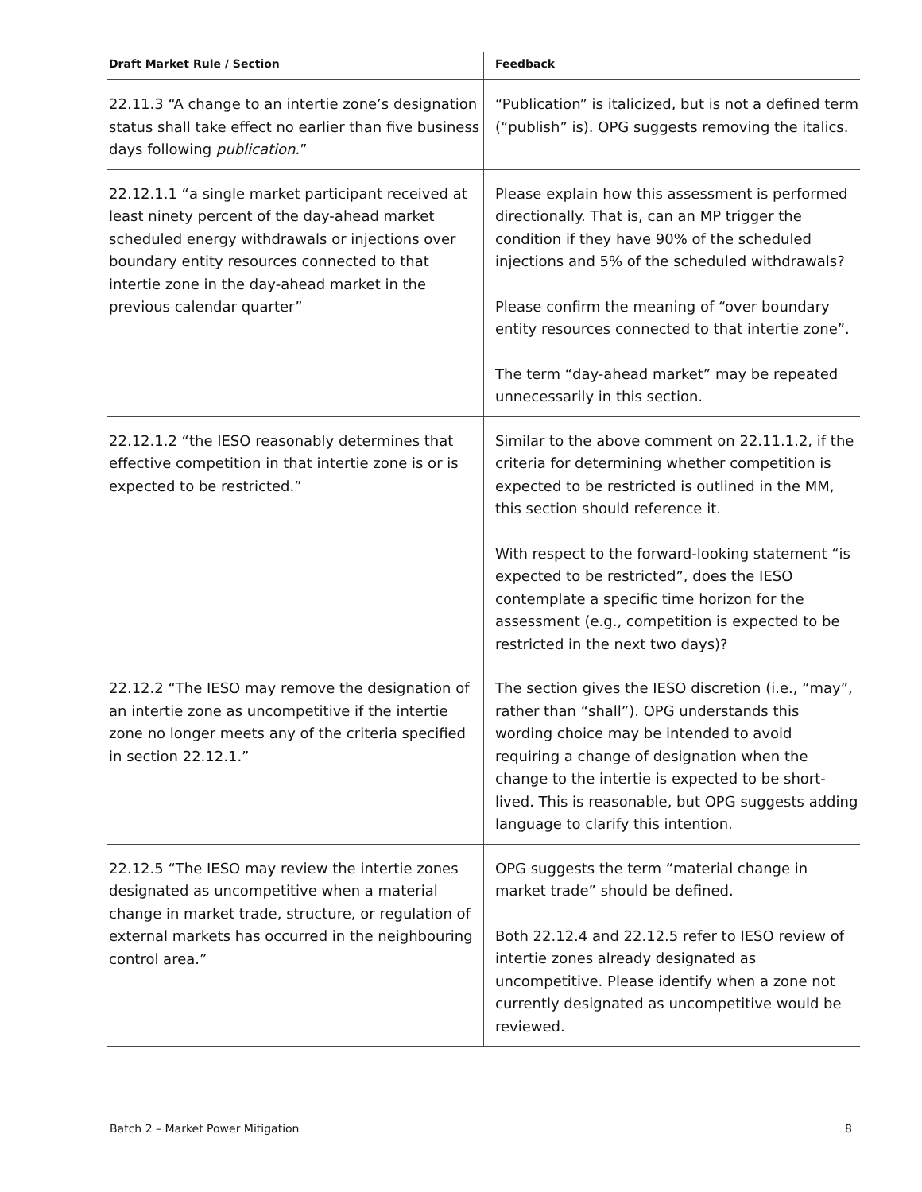| Draft Market Rule / Section | Feedback |
| --- | --- |
| 22.11.3 “A change to an intertie zone’s designation status shall take effect no earlier than five business days following publication .” | “Publication” is italicized, but is not a defined term (“publish” is). OPG suggests removing the italics. |
| 22.12.1.1 “a single market participant received at least ninety percent of the day-ahead market scheduled energy withdrawals or injections over boundary entity resources connected to that intertie zone in the day-ahead market in the previous calendar quarter” | Please explain how this assessment is performed directionally. That is, can an MP trigger the condition if they have 90% of the scheduled injections and 5% of the scheduled withdrawals? Please confirm the meaning of “over boundary entity resources connected to that intertie zone”. The term “day-ahead market” may be repeated unnecessarily in this section. |
| 22.12.1.2 “the IESO reasonably determines that effective competition in that intertie zone is or is expected to be restricted.” | Similar to the above comment on 22.11.1.2, if the criteria for determining whether competition is expected to be restricted is outlined in the MM, this section should reference it. With respect to the forward-looking statement “is expected to be restricted”, does the IESO contemplate a specific time horizon for the assessment (e.g., competition is expected to be restricted in the next two days)? |
| 22.12.2 “The IESO may remove the designation of an intertie zone as uncompetitive if the intertie zone no longer meets any of the criteria specified in section 22.12.1.” | The section gives the IESO discretion (i.e., “may”, rather than “shall”). OPG understands this wording choice may be intended to avoid requiring a change of designation when the change to the intertie is expected to be short-lived. This is reasonable, but OPG suggests adding language to clarify this intention. |
| 22.12.5 “The IESO may review the intertie zones designated as uncompetitive when a material change in market trade, structure, or regulation of external markets has occurred in the neighbouring control area.” | OPG suggests the term “material change in market trade” should be defined. Both 22.12.4 and 22.12.5 refer to IESO review of intertie zones already designated as uncompetitive. Please identify when a zone not currently designated as uncompetitive would be reviewed. |
Batch 2 – Market Power Mitigation 8